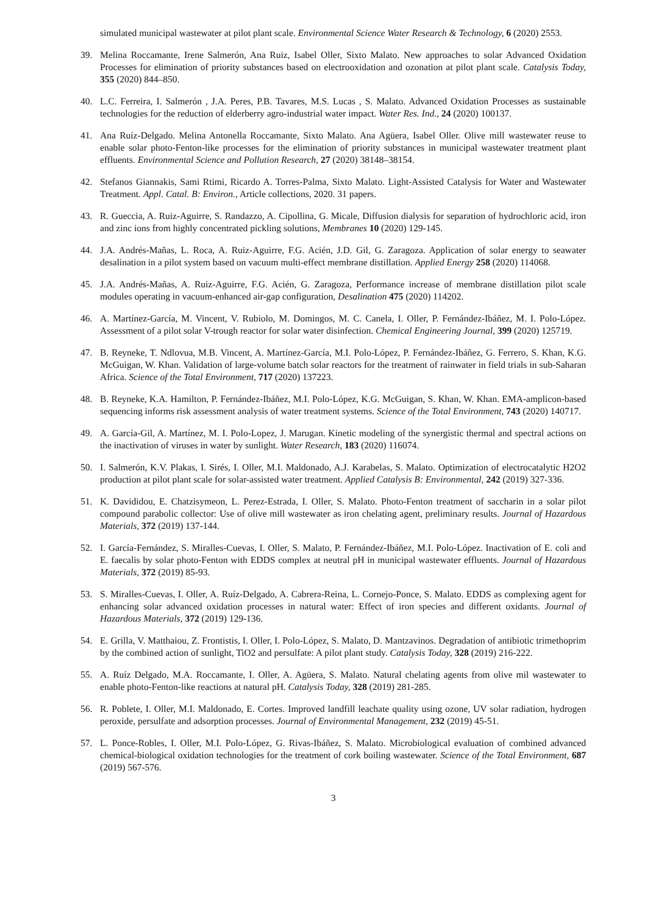simulated municipal wastewater at pilot plant scale. Environmental Science Water Research & Technology, 6 (2020) 2553.
39. Melina Roccamante, Irene Salmerón, Ana Ruiz, Isabel Oller, Sixto Malato. New approaches to solar Advanced Oxidation Processes for elimination of priority substances based on electrooxidation and ozonation at pilot plant scale. Catalysis Today, 355 (2020) 844–850.
40. L.C. Ferreira, I. Salmerón , J.A. Peres, P.B. Tavares, M.S. Lucas , S. Malato. Advanced Oxidation Processes as sustainable technologies for the reduction of elderberry agro-industrial water impact. Water Res. Ind., 24 (2020) 100137.
41. Ana Ruíz-Delgado. Melina Antonella Roccamante, Sixto Malato. Ana Agüera, Isabel Oller. Olive mill wastewater reuse to enable solar photo-Fenton-like processes for the elimination of priority substances in municipal wastewater treatment plant effluents. Environmental Science and Pollution Research, 27 (2020) 38148–38154.
42. Stefanos Giannakis, Sami Rtimi, Ricardo A. Torres-Palma, Sixto Malato. Light-Assisted Catalysis for Water and Wastewater Treatment. Appl. Catal. B: Environ., Article collections, 2020. 31 papers.
43. R. Gueccia, A. Ruiz-Aguirre, S. Randazzo, A. Cipollina, G. Micale, Diffusion dialysis for separation of hydrochloric acid, iron and zinc ions from highly concentrated pickling solutions, Membranes 10 (2020) 129-145.
44. J.A. Andrés-Mañas, L. Roca, A. Ruiz-Aguirre, F.G. Acién, J.D. Gil, G. Zaragoza. Application of solar energy to seawater desalination in a pilot system based on vacuum multi-effect membrane distillation. Applied Energy 258 (2020) 114068.
45. J.A. Andrés-Mañas, A. Ruiz-Aguirre, F.G. Acién, G. Zaragoza, Performance increase of membrane distillation pilot scale modules operating in vacuum-enhanced air-gap configuration, Desalination 475 (2020) 114202.
46. A. Martínez-García, M. Vincent, V. Rubiolo, M. Domingos, M. C. Canela, I. Oller, P. Fernández-Ibáñez, M. I. Polo-López. Assessment of a pilot solar V-trough reactor for solar water disinfection. Chemical Engineering Journal, 399 (2020) 125719.
47. B. Reyneke, T. Ndlovua, M.B. Vincent, A. Martínez-García, M.I. Polo-López, P. Fernández-Ibáñez, G. Ferrero, S. Khan, K.G. McGuigan, W. Khan. Validation of large-volume batch solar reactors for the treatment of rainwater in field trials in sub-Saharan Africa. Science of the Total Environment, 717 (2020) 137223.
48. B. Reyneke, K.A. Hamilton, P. Fernández-Ibáñez, M.I. Polo-López, K.G. McGuigan, S. Khan, W. Khan. EMA-amplicon-based sequencing informs risk assessment analysis of water treatment systems. Science of the Total Environment, 743 (2020) 140717.
49. A. García-Gil, A. Martínez, M. I. Polo-Lopez, J. Marugan. Kinetic modeling of the synergistic thermal and spectral actions on the inactivation of viruses in water by sunlight. Water Research, 183 (2020) 116074.
50. I. Salmerón, K.V. Plakas, I. Sirés, I. Oller, M.I. Maldonado, A.J. Karabelas, S. Malato. Optimization of electrocatalytic H2O2 production at pilot plant scale for solar-assisted water treatment. Applied Catalysis B: Environmental, 242 (2019) 327-336.
51. K. Davididou, E. Chatzisymeon, L. Perez-Estrada, I. Oller, S. Malato. Photo-Fenton treatment of saccharin in a solar pilot compound parabolic collector: Use of olive mill wastewater as iron chelating agent, preliminary results. Journal of Hazardous Materials, 372 (2019) 137-144.
52. I. García-Fernández, S. Miralles-Cuevas, I. Oller, S. Malato, P. Fernández-Ibáñez, M.I. Polo-López. Inactivation of E. coli and E. faecalis by solar photo-Fenton with EDDS complex at neutral pH in municipal wastewater effluents. Journal of Hazardous Materials, 372 (2019) 85-93.
53. S. Miralles-Cuevas, I. Oller, A. Ruíz-Delgado, A. Cabrera-Reina, L. Cornejo-Ponce, S. Malato. EDDS as complexing agent for enhancing solar advanced oxidation processes in natural water: Effect of iron species and different oxidants. Journal of Hazardous Materials, 372 (2019) 129-136.
54. E. Grilla, V. Matthaiou, Z. Frontistis, I. Oller, I. Polo-López, S. Malato, D. Mantzavinos. Degradation of antibiotic trimethoprim by the combined action of sunlight, TiO2 and persulfate: A pilot plant study. Catalysis Today, 328 (2019) 216-222.
55. A. Ruíz Delgado, M.A. Roccamante, I. Oller, A. Agüera, S. Malato. Natural chelating agents from olive mil wastewater to enable photo-Fenton-like reactions at natural pH. Catalysis Today, 328 (2019) 281-285.
56. R. Poblete, I. Oller, M.I. Maldonado, E. Cortes. Improved landfill leachate quality using ozone, UV solar radiation, hydrogen peroxide, persulfate and adsorption processes. Journal of Environmental Management, 232 (2019) 45-51.
57. L. Ponce-Robles, I. Oller, M.I. Polo-López, G. Rivas-Ibáñez, S. Malato. Microbiological evaluation of combined advanced chemical-biological oxidation technologies for the treatment of cork boiling wastewater. Science of the Total Environment, 687 (2019) 567-576.
3